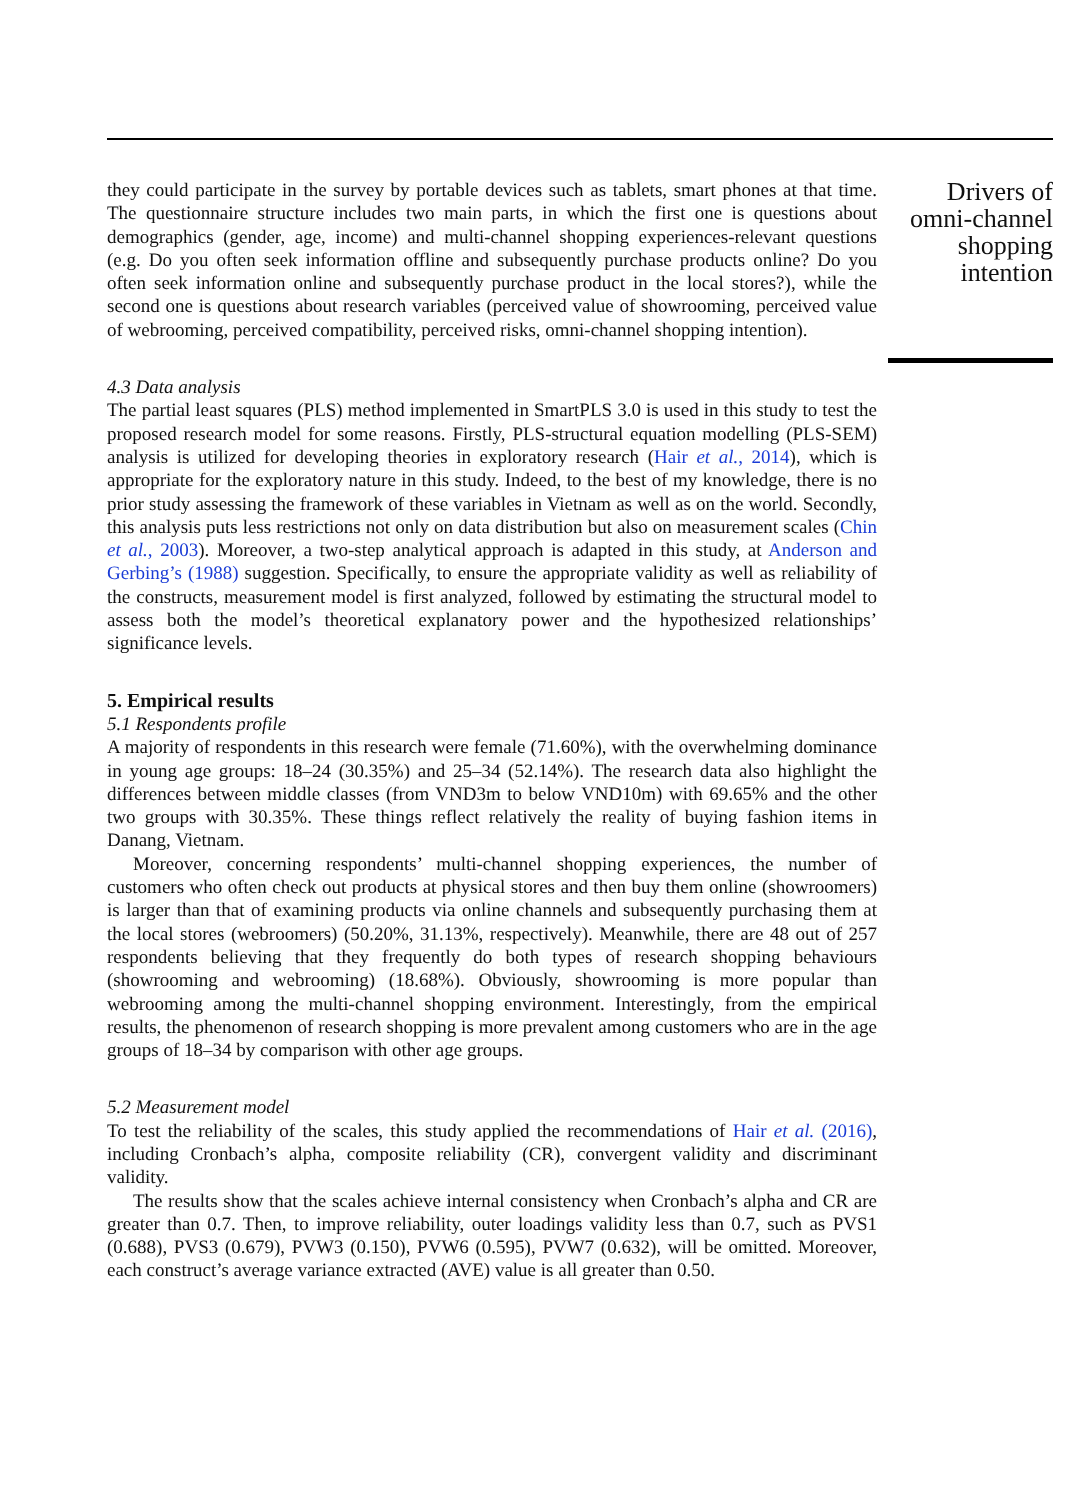they could participate in the survey by portable devices such as tablets, smart phones at that time. The questionnaire structure includes two main parts, in which the first one is questions about demographics (gender, age, income) and multi-channel shopping experiences-relevant questions (e.g. Do you often seek information offline and subsequently purchase products online? Do you often seek information online and subsequently purchase product in the local stores?), while the second one is questions about research variables (perceived value of showrooming, perceived value of webrooming, perceived compatibility, perceived risks, omni-channel shopping intention).
4.3 Data analysis
The partial least squares (PLS) method implemented in SmartPLS 3.0 is used in this study to test the proposed research model for some reasons. Firstly, PLS-structural equation modelling (PLS-SEM) analysis is utilized for developing theories in exploratory research (Hair et al., 2014), which is appropriate for the exploratory nature in this study. Indeed, to the best of my knowledge, there is no prior study assessing the framework of these variables in Vietnam as well as on the world. Secondly, this analysis puts less restrictions not only on data distribution but also on measurement scales (Chin et al., 2003). Moreover, a two-step analytical approach is adapted in this study, at Anderson and Gerbing’s (1988) suggestion. Specifically, to ensure the appropriate validity as well as reliability of the constructs, measurement model is first analyzed, followed by estimating the structural model to assess both the model’s theoretical explanatory power and the hypothesized relationships’ significance levels.
5. Empirical results
5.1 Respondents profile
A majority of respondents in this research were female (71.60%), with the overwhelming dominance in young age groups: 18–24 (30.35%) and 25–34 (52.14%). The research data also highlight the differences between middle classes (from VND3m to below VND10m) with 69.65% and the other two groups with 30.35%. These things reflect relatively the reality of buying fashion items in Danang, Vietnam.
Moreover, concerning respondents’ multi-channel shopping experiences, the number of customers who often check out products at physical stores and then buy them online (showroomers) is larger than that of examining products via online channels and subsequently purchasing them at the local stores (webroomers) (50.20%, 31.13%, respectively). Meanwhile, there are 48 out of 257 respondents believing that they frequently do both types of research shopping behaviours (showrooming and webrooming) (18.68%). Obviously, showrooming is more popular than webrooming among the multi-channel shopping environment. Interestingly, from the empirical results, the phenomenon of research shopping is more prevalent among customers who are in the age groups of 18–34 by comparison with other age groups.
5.2 Measurement model
To test the reliability of the scales, this study applied the recommendations of Hair et al. (2016), including Cronbach’s alpha, composite reliability (CR), convergent validity and discriminant validity.
The results show that the scales achieve internal consistency when Cronbach’s alpha and CR are greater than 0.7. Then, to improve reliability, outer loadings validity less than 0.7, such as PVS1 (0.688), PVS3 (0.679), PVW3 (0.150), PVW6 (0.595), PVW7 (0.632), will be omitted. Moreover, each construct’s average variance extracted (AVE) value is all greater than 0.50.
Drivers of omni-channel shopping intention